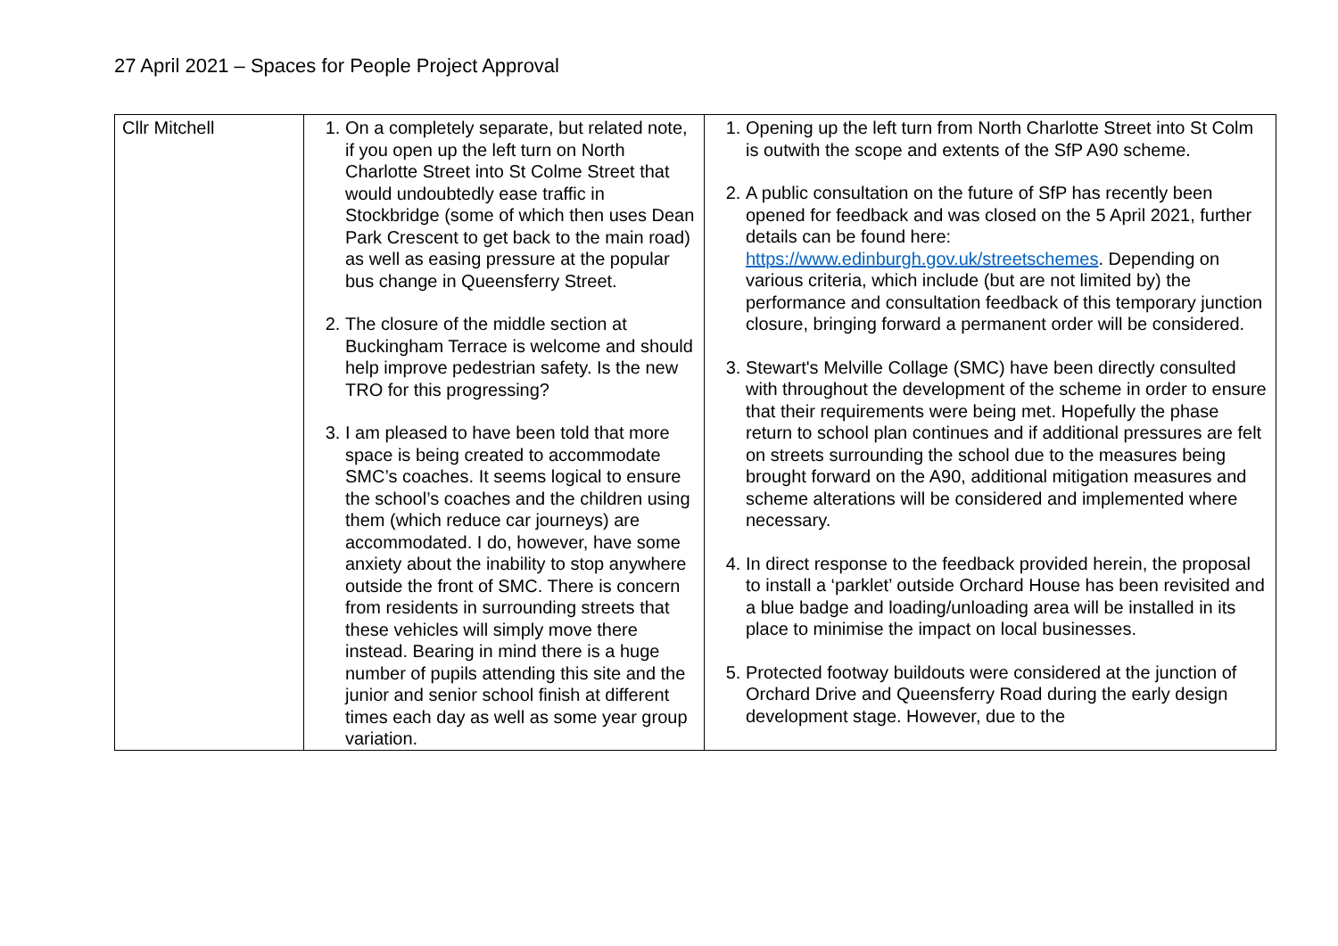27 April 2021 – Spaces for People Project Approval
| Cllr Mitchell | 1. On a completely separate, but related note, if you open up the left turn on North Charlotte Street into St Colme Street that would undoubtedly ease traffic in Stockbridge (some of which then uses Dean Park Crescent to get back to the main road) as well as easing pressure at the popular bus change in Queensferry Street. 2. The closure of the middle section at Buckingham Terrace is welcome and should help improve pedestrian safety. Is the new TRO for this progressing? 3. I am pleased to have been told that more space is being created to accommodate SMC’s coaches. It seems logical to ensure the school’s coaches and the children using them (which reduce car journeys) are accommodated. I do, however, have some anxiety about the inability to stop anywhere outside the front of SMC. There is concern from residents in surrounding streets that these vehicles will simply move there instead. Bearing in mind there is a huge number of pupils attending this site and the junior and senior school finish at different times each day as well as some year group variation. | 1. Opening up the left turn from North Charlotte Street into St Colm is outwith the scope and extents of the SfP A90 scheme. 2. A public consultation on the future of SfP has recently been opened for feedback and was closed on the 5 April 2021, further details can be found here: https://www.edinburgh.gov.uk/streetschemes . Depending on various criteria, which include (but are not limited by) the performance and consultation feedback of this temporary junction closure, bringing forward a permanent order will be considered. 3. Stewart's Melville Collage (SMC) have been directly consulted with throughout the development of the scheme in order to ensure that their requirements were being met. Hopefully the phase return to school plan continues and if additional pressures are felt on streets surrounding the school due to the measures being brought forward on the A90, additional mitigation measures and scheme alterations will be considered and implemented where necessary. 4. In direct response to the feedback provided herein, the proposal to install a ‘parklet’ outside Orchard House has been revisited and a blue badge and loading/unloading area will be installed in its place to minimise the impact on local businesses. 5. Protected footway buildouts were considered at the junction of Orchard Drive and Queensferry Road during the early design development stage. However, due to the |